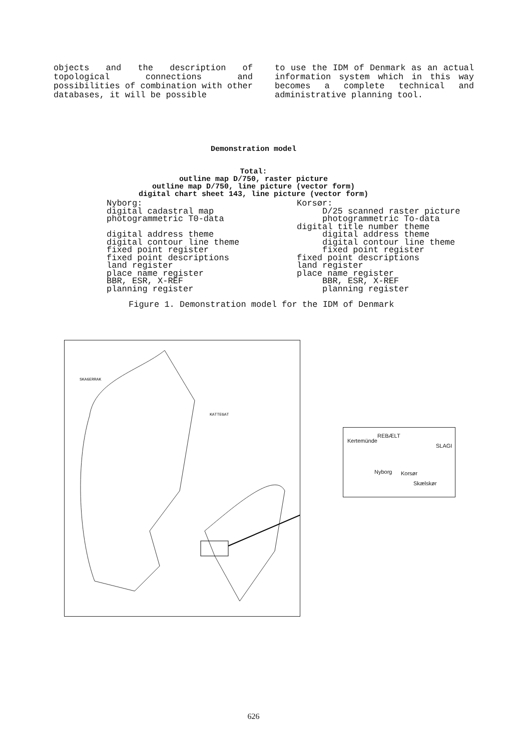objects and the description of topological connections and possibilities of combination with other databases, it will be possible
to use the IDM of Denmark as an actual information system which in this way becomes a complete technical and administrative planning tool.
Demonstration model
Total:
outline map D/750, raster picture
outline map D/750, line picture (vector form)
digital chart sheet 143, line picture (vector form)
Nyborg: digital cadastral map photogrammetric T0-data digital address theme digital contour line theme fixed point register fixed point descriptions land register place name register BBR, ESR, X-REF planning register
Korsør: D/25 scanned raster picture photogrammetric To-data digital title number theme digital address theme digital contour line theme fixed point register fixed point descriptions land register place name register BBR, ESR, X-REF planning register
Figure 1. Demonstration model for the IDM of Denmark
SKAGERRAK
KATTEGAT
Kertemünde
Nyborg Korsør
SLAGI
Skælskør
REBÆLT
626